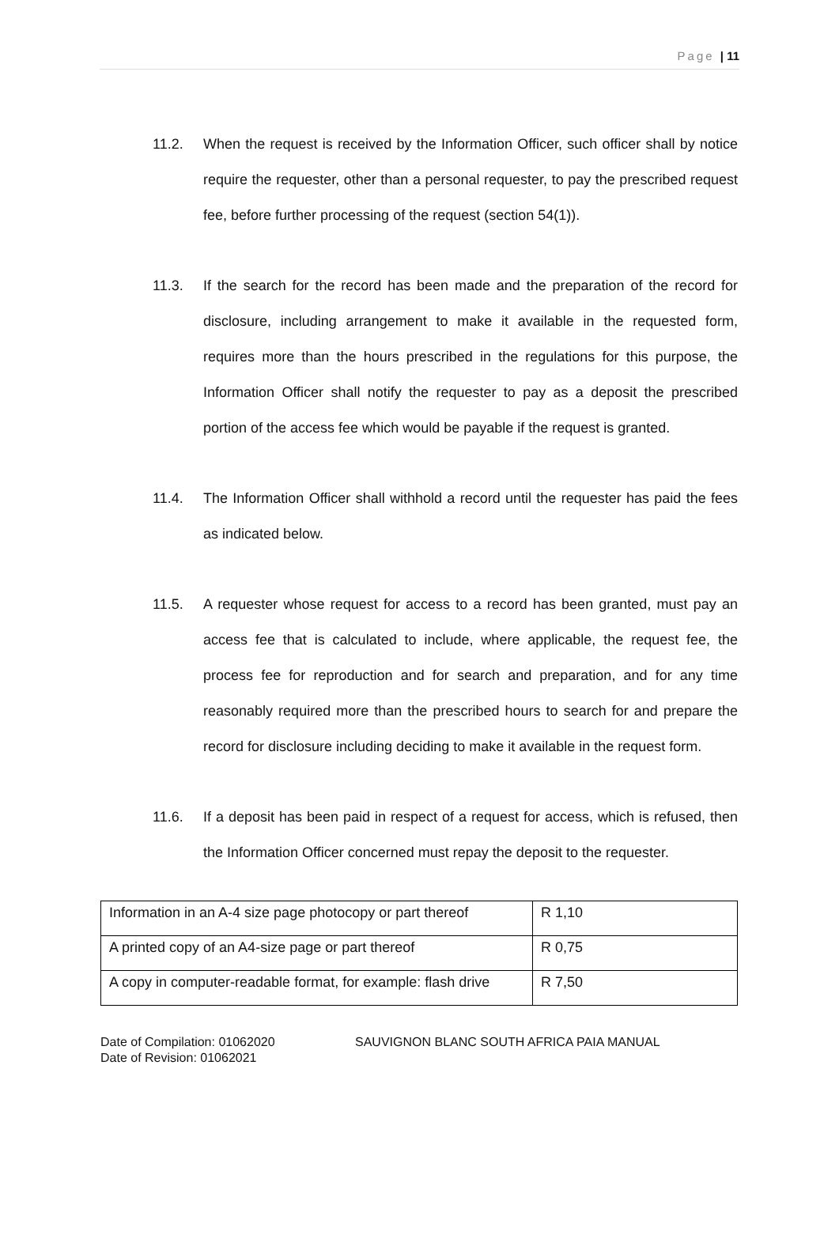Page | 11
11.2. When the request is received by the Information Officer, such officer shall by notice require the requester, other than a personal requester, to pay the prescribed request fee, before further processing of the request (section 54(1)).
11.3. If the search for the record has been made and the preparation of the record for disclosure, including arrangement to make it available in the requested form, requires more than the hours prescribed in the regulations for this purpose, the Information Officer shall notify the requester to pay as a deposit the prescribed portion of the access fee which would be payable if the request is granted.
11.4. The Information Officer shall withhold a record until the requester has paid the fees as indicated below.
11.5. A requester whose request for access to a record has been granted, must pay an access fee that is calculated to include, where applicable, the request fee, the process fee for reproduction and for search and preparation, and for any time reasonably required more than the prescribed hours to search for and prepare the record for disclosure including deciding to make it available in the request form.
11.6. If a deposit has been paid in respect of a request for access, which is refused, then the Information Officer concerned must repay the deposit to the requester.
| Information in an A-4 size page photocopy or part thereof | R 1,10 |
| A printed copy of an A4-size page or part thereof | R 0,75 |
| A copy in computer-readable format, for example: flash drive | R 7,50 |
Date of Compilation: 01062020
Date of Revision: 01062021
SAUVIGNON BLANC SOUTH AFRICA PAIA MANUAL